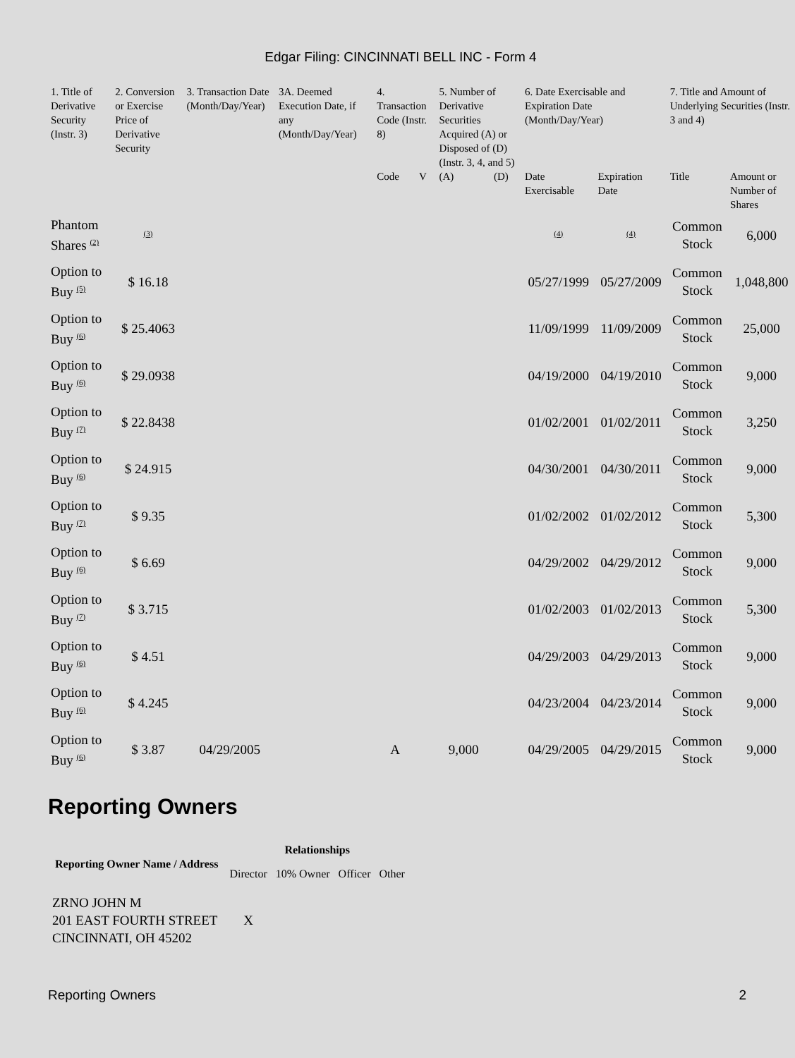Edgar Filing: CINCINNATI BELL INC - Form 4
| 1. Title of Derivative Security (Instr. 3) | 2. Conversion or Exercise Price of Derivative Security | 3. Transaction Date (Month/Day/Year) | 3A. Deemed Execution Date, if any (Month/Day/Year) | 4. Transaction Code (Instr. 8) | | 5. Number of Derivative Securities Acquired (A) or Disposed of (D) (Instr. 3, 4, and 5) | | 6. Date Exercisable and Expiration Date (Month/Day/Year) | | 7. Title and Amount of Underlying Securities (Instr. 3 and 4) | |
| --- | --- | --- | --- | --- | --- | --- | --- | --- | --- | --- | --- |
| | | | | Code | V | (A) | (D) | Date Exercisable | Expiration Date | Title | Amount or Number of Shares |
| Phantom Shares <sup>(2)</sup> | <sup>(3)</sup> | | | | | | | <sup>(4)</sup> | <sup>(4)</sup> | Common Stock | 6,000 |
| Option to Buy <sup>(5)</sup> | $ 16.18 | | | | | | | 05/27/1999 | 05/27/2009 | Common Stock | 1,048,800 |
| Option to Buy <sup>(6)</sup> | $ 25.4063 | | | | | | | 11/09/1999 | 11/09/2009 | Common Stock | 25,000 |
| Option to Buy <sup>(6)</sup> | $ 29.0938 | | | | | | | 04/19/2000 | 04/19/2010 | Common Stock | 9,000 |
| Option to Buy <sup>(7)</sup> | $ 22.8438 | | | | | | | 01/02/2001 | 01/02/2011 | Common Stock | 3,250 |
| Option to Buy <sup>(6)</sup> | $ 24.915 | | | | | | | 04/30/2001 | 04/30/2011 | Common Stock | 9,000 |
| Option to Buy <sup>(7)</sup> | $ 9.35 | | | | | | | 01/02/2002 | 01/02/2012 | Common Stock | 5,300 |
| Option to Buy <sup>(6)</sup> | $ 6.69 | | | | | | | 04/29/2002 | 04/29/2012 | Common Stock | 9,000 |
| Option to Buy <sup>(7)</sup> | $ 3.715 | | | | | | | 01/02/2003 | 01/02/2013 | Common Stock | 5,300 |
| Option to Buy <sup>(6)</sup> | $ 4.51 | | | | | | | 04/29/2003 | 04/29/2013 | Common Stock | 9,000 |
| Option to Buy <sup>(6)</sup> | $ 4.245 | | | | | | | 04/23/2004 | 04/23/2014 | Common Stock | 9,000 |
| Option to Buy <sup>(6)</sup> | $ 3.87 | 04/29/2005 | | A | | 9,000 | | 04/29/2005 | 04/29/2015 | Common Stock | 9,000 |
Reporting Owners
| Reporting Owner Name / Address | Relationships | | | |
| --- | --- | --- | --- | --- |
| | Director | 10% Owner | Officer | Other |
| ZRNO JOHN M 201 EAST FOURTH STREET CINCINNATI, OH 45202 | X | | | |
Reporting Owners 2